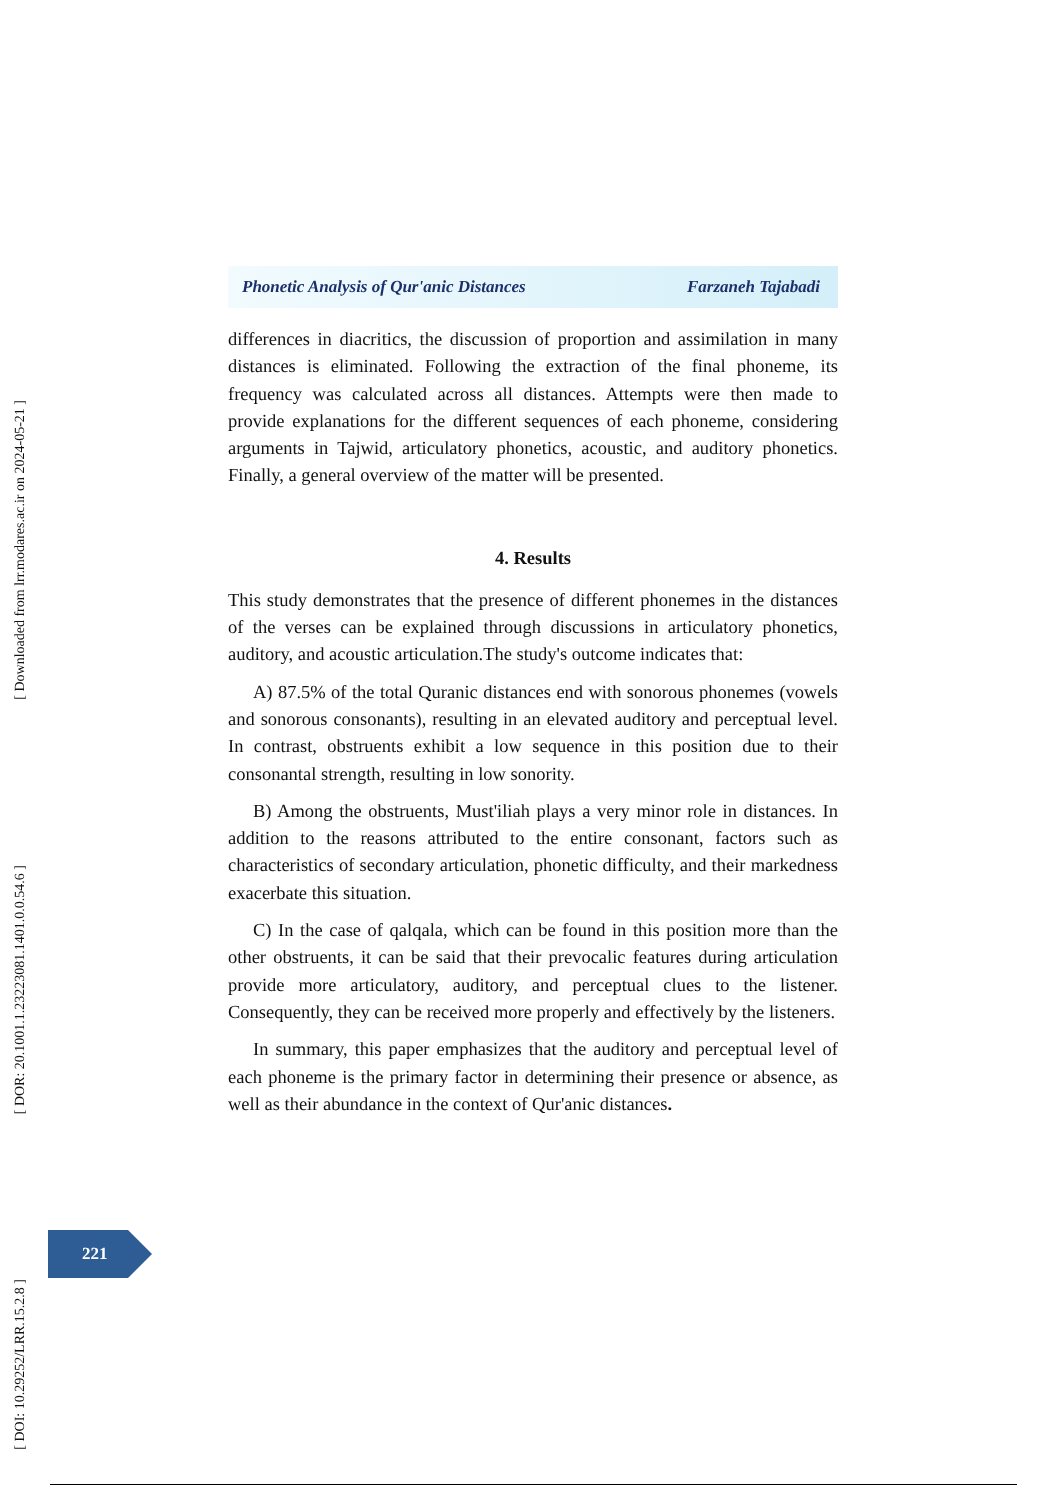[ Downloaded from lrr.modares.ac.ir on 2024-05-21 ]
[ DOR: 20.1001.1.23223081.1401.0.0.54.6 ]
[ DOI: 10.29252/LRR.15.2.8 ]
Phonetic Analysis of Qur'anic Distances Farzaneh Tajabadi
differences in diacritics, the discussion of proportion and assimilation in many distances is eliminated. Following the extraction of the final phoneme, its frequency was calculated across all distances. Attempts were then made to provide explanations for the different sequences of each phoneme, considering arguments in Tajwid, articulatory phonetics, acoustic, and auditory phonetics. Finally, a general overview of the matter will be presented.
4. Results
This study demonstrates that the presence of different phonemes in the distances of the verses can be explained through discussions in articulatory phonetics, auditory, and acoustic articulation.The study's outcome indicates that:
A) 87.5% of the total Quranic distances end with sonorous phonemes (vowels and sonorous consonants), resulting in an elevated auditory and perceptual level. In contrast, obstruents exhibit a low sequence in this position due to their consonantal strength, resulting in low sonority.
B) Among the obstruents, Must'iliah plays a very minor role in distances. In addition to the reasons attributed to the entire consonant, factors such as characteristics of secondary articulation, phonetic difficulty, and their markedness exacerbate this situation.
C) In the case of qalqala, which can be found in this position more than the other obstruents, it can be said that their prevocalic features during articulation provide more articulatory, auditory, and perceptual clues to the listener. Consequently, they can be received more properly and effectively by the listeners.
In summary, this paper emphasizes that the auditory and perceptual level of each phoneme is the primary factor in determining their presence or absence, as well as their abundance in the context of Qur'anic distances.
221